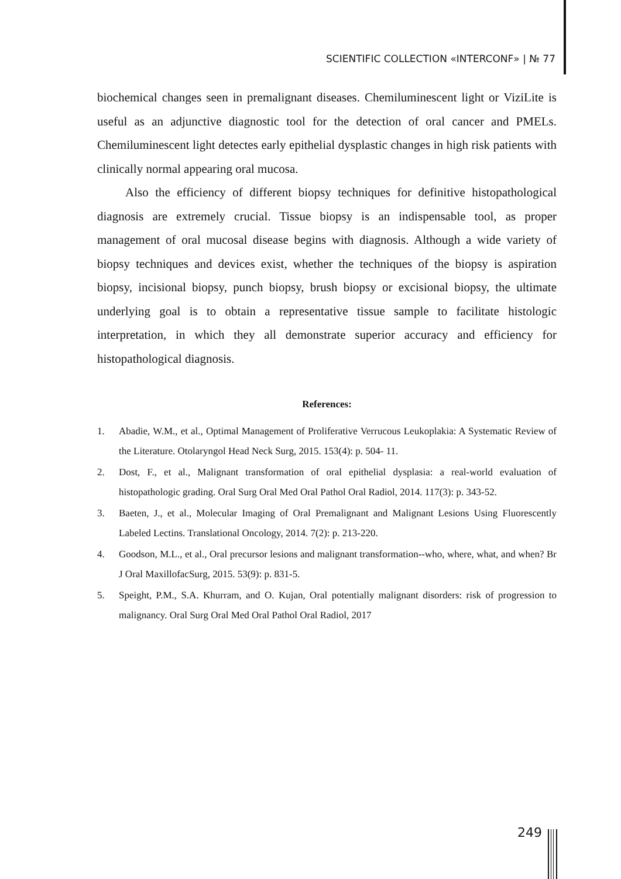SCIENTIFIC COLLECTION «INTERCONF» | № 77
biochemical changes seen in premalignant diseases. Chemiluminescent light or ViziLite is useful as an adjunctive diagnostic tool for the detection of oral cancer and PMELs. Chemiluminescent light detectes early epithelial dysplastic changes in high risk patients with clinically normal appearing oral mucosa.
Also the efficiency of different biopsy techniques for definitive histopathological diagnosis are extremely crucial. Tissue biopsy is an indispensable tool, as proper management of oral mucosal disease begins with diagnosis. Although a wide variety of biopsy techniques and devices exist, whether the techniques of the biopsy is aspiration biopsy, incisional biopsy, punch biopsy, brush biopsy or excisional biopsy, the ultimate underlying goal is to obtain a representative tissue sample to facilitate histologic interpretation, in which they all demonstrate superior accuracy and efficiency for histopathological diagnosis.
References:
1. Abadie, W.M., et al., Optimal Management of Proliferative Verrucous Leukoplakia: A Systematic Review of the Literature. Otolaryngol Head Neck Surg, 2015. 153(4): p. 504- 11.
2. Dost, F., et al., Malignant transformation of oral epithelial dysplasia: a real-world evaluation of histopathologic grading. Oral Surg Oral Med Oral Pathol Oral Radiol, 2014. 117(3): p. 343-52.
3. Baeten, J., et al., Molecular Imaging of Oral Premalignant and Malignant Lesions Using Fluorescently Labeled Lectins. Translational Oncology, 2014. 7(2): p. 213-220.
4. Goodson, M.L., et al., Oral precursor lesions and malignant transformation--who, where, what, and when? Br J Oral MaxillofacSurg, 2015. 53(9): p. 831-5.
5. Speight, P.M., S.A. Khurram, and O. Kujan, Oral potentially malignant disorders: risk of progression to malignancy. Oral Surg Oral Med Oral Pathol Oral Radiol, 2017
249